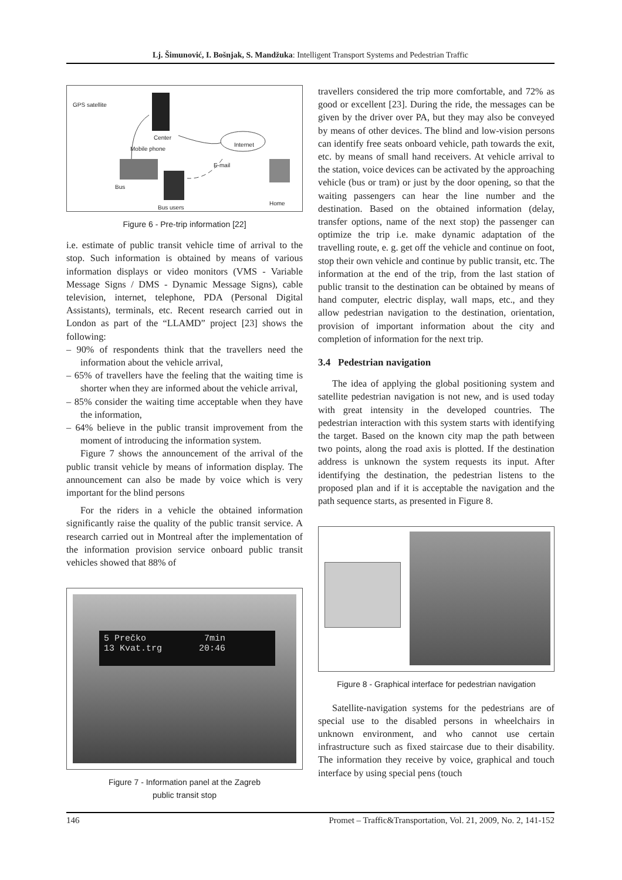Lj. Šimunović, I. Bošnjak, S. Mandžuka: Intelligent Transport Systems and Pedestrian Traffic
GPS satellite
Center
Internet
Mobile phone
E-mail
Bus
Home
Bus users
Figure 6 - Pre-trip information [22]
i.e. estimate of public transit vehicle time of arrival to the stop. Such information is obtained by means of various information displays or video monitors (VMS - Variable Message Signs / DMS - Dynamic Message Signs), cable television, internet, telephone, PDA (Personal Digital Assistants), terminals, etc. Recent research carried out in London as part of the “LLAMD” project [23] shows the following:
– 90% of respondents think that the travellers need the information about the vehicle arrival,
– 65% of travellers have the feeling that the waiting time is shorter when they are informed about the vehicle arrival,
– 85% consider the waiting time acceptable when they have the information,
– 64% believe in the public transit improvement from the moment of introducing the information system.
Figure 7 shows the announcement of the arrival of the public transit vehicle by means of information display. The announcement can also be made by voice which is very important for the blind persons
For the riders in a vehicle the obtained information significantly raise the quality of the public transit service. A research carried out in Montreal after the implementation of the information provision service onboard public transit vehicles showed that 88% of
5 Prečko 7min
13 Kvat.trg 20:46
Figure 7 - Information panel at the Zagreb
public transit stop
travellers considered the trip more comfortable, and 72% as good or excellent [23]. During the ride, the messages can be given by the driver over PA, but they may also be conveyed by means of other devices. The blind and low-vision persons can identify free seats onboard vehicle, path towards the exit, etc. by means of small hand receivers. At vehicle arrival to the station, voice devices can be activated by the approaching vehicle (bus or tram) or just by the door opening, so that the waiting passengers can hear the line number and the destination. Based on the obtained information (delay, transfer options, name of the next stop) the passenger can optimize the trip i.e. make dynamic adaptation of the travelling route, e. g. get off the vehicle and continue on foot, stop their own vehicle and continue by public transit, etc. The information at the end of the trip, from the last station of public transit to the destination can be obtained by means of hand computer, electric display, wall maps, etc., and they allow pedestrian navigation to the destination, orientation, provision of important information about the city and completion of information for the next trip.
3.4 Pedestrian navigation
The idea of applying the global positioning system and satellite pedestrian navigation is not new, and is used today with great intensity in the developed countries. The pedestrian interaction with this system starts with identifying the target. Based on the known city map the path between two points, along the road axis is plotted. If the destination address is unknown the system requests its input. After identifying the destination, the pedestrian listens to the proposed plan and if it is acceptable the navigation and the path sequence starts, as presented in Figure 8.
Figure 8 - Graphical interface for pedestrian navigation
Satellite-navigation systems for the pedestrians are of special use to the disabled persons in wheelchairs in unknown environment, and who cannot use certain infrastructure such as fixed staircase due to their disability. The information they receive by voice, graphical and touch interface by using special pens (touch
146 Promet – Traffic&Transportation, Vol. 21, 2009, No. 2, 141-152